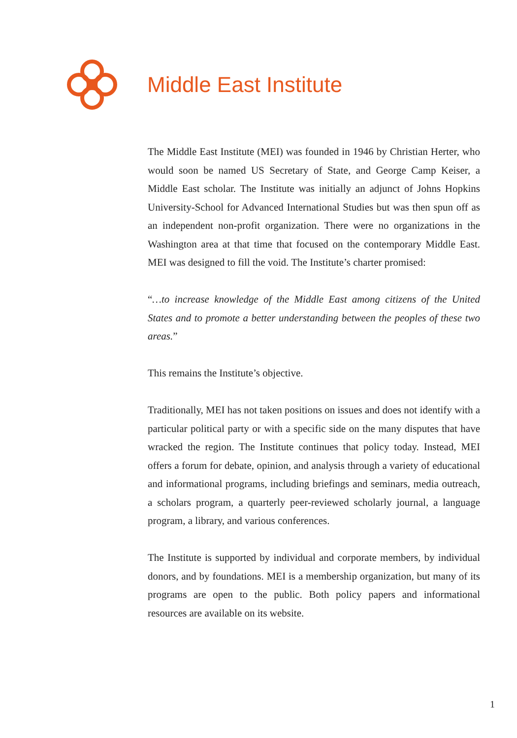Middle East Institute
The Middle East Institute (MEI) was founded in 1946 by Christian Herter, who would soon be named US Secretary of State, and George Camp Keiser, a Middle East scholar. The Institute was initially an adjunct of Johns Hopkins University-School for Advanced International Studies but was then spun off as an independent non-profit organization. There were no organizations in the Washington area at that time that focused on the contemporary Middle East. MEI was designed to fill the void. The Institute’s charter promised:
“…to increase knowledge of the Middle East among citizens of the United States and to promote a better understanding between the peoples of these two areas.”
This remains the Institute’s objective.
Traditionally, MEI has not taken positions on issues and does not identify with a particular political party or with a specific side on the many disputes that have wracked the region. The Institute continues that policy today. Instead, MEI offers a forum for debate, opinion, and analysis through a variety of educational and informational programs, including briefings and seminars, media outreach, a scholars program, a quarterly peer-reviewed scholarly journal, a language program, a library, and various conferences.
The Institute is supported by individual and corporate members, by individual donors, and by foundations. MEI is a membership organization, but many of its programs are open to the public. Both policy papers and informational resources are available on its website.
1